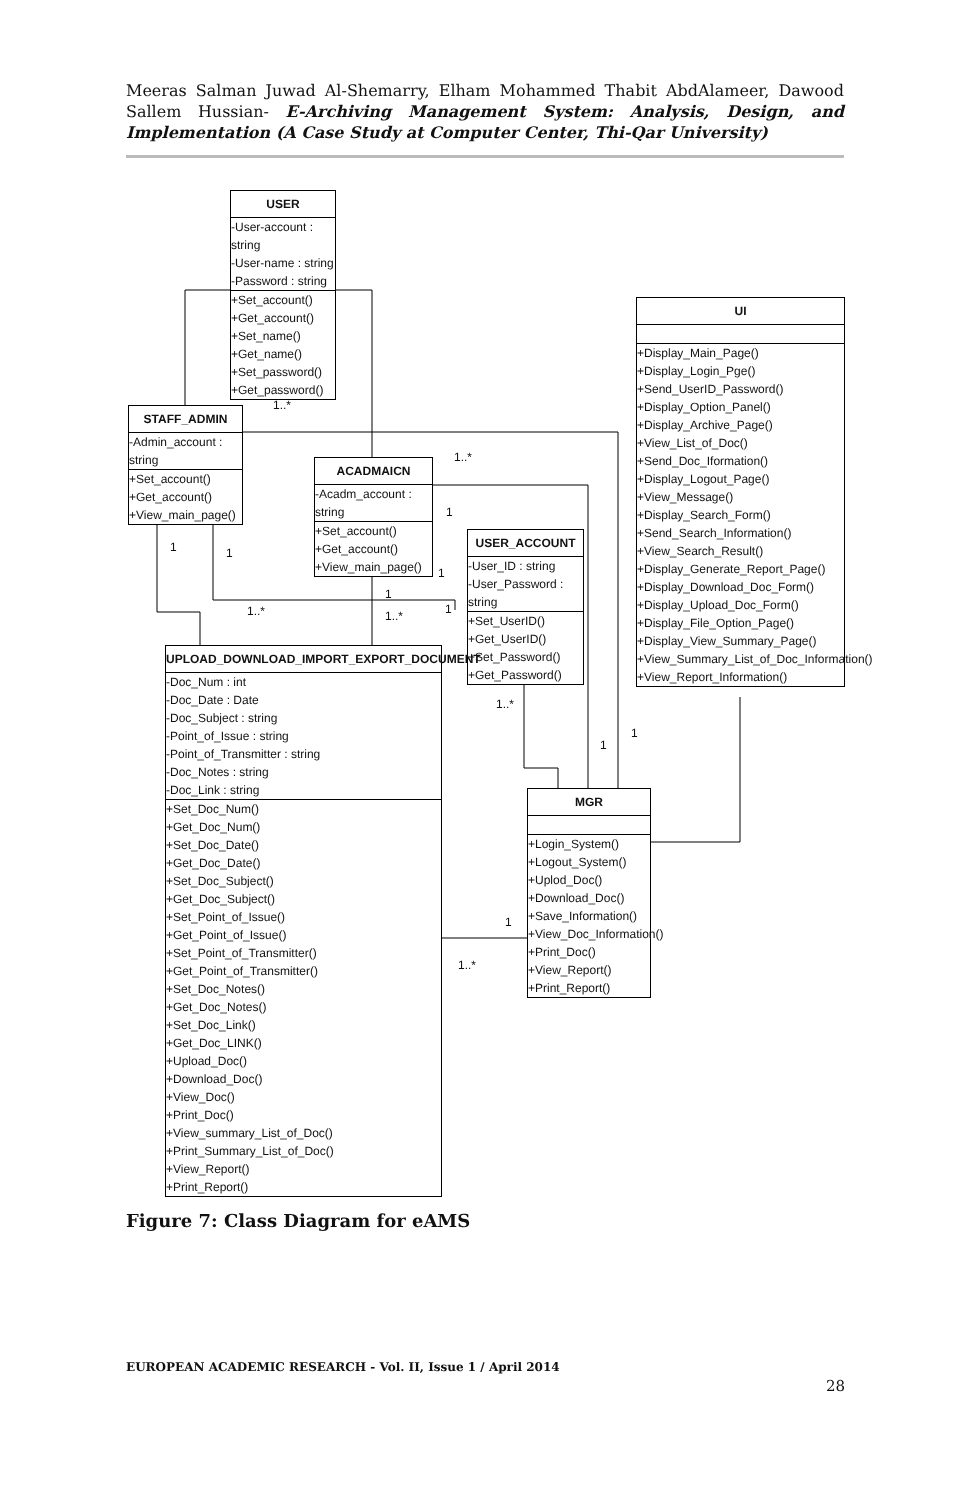Meeras Salman Juwad Al-Shemarry, Elham Mohammed Thabit AbdAlameer, Dawood Sallem Hussian- E-Archiving Management System: Analysis, Design, and Implementation (A Case Study at Computer Center, Thi-Qar University)
USER
-User-account : string
-User-name : string
-Password : string
+Set_account()
+Get_account()
+Set_name()
+Get_name()
+Set_password()
+Get_password()
STAFF_ADMIN
-Admin_account : string
+Set_account()
+Get_account()
+View_main_page()
ACADMAICN
-Acadm_account : string
+Set_account()
+Get_account()
+View_main_page()
USER_ACCOUNT
-User_ID : string
-User_Password : string
+Set_UserID()
+Get_UserID()
+Set_Password()
+Get_Password()
UI
+Display_Main_Page()
+Display_Login_Pge()
+Send_UserID_Password()
+Display_Option_Panel()
+Display_Archive_Page()
+View_List_of_Doc()
+Send_Doc_Iformation()
+Display_Logout_Page()
+View_Message()
+Display_Search_Form()
+Send_Search_Information()
+View_Search_Result()
+Display_Generate_Report_Page()
+Display_Download_Doc_Form()
+Display_Upload_Doc_Form()
+Display_File_Option_Page()
+Display_View_Summary_Page()
+View_Summary_List_of_Doc_Information()
+View_Report_Information()
UPLOAD_DOWNLOAD_IMPORT_EXPORT_DOCUMENT
-Doc_Num : int
-Doc_Date : Date
-Doc_Subject : string
-Point_of_Issue : string
-Point_of_Transmitter : string
-Doc_Notes : string
-Doc_Link : string
+Set_Doc_Num()
+Get_Doc_Num()
+Set_Doc_Date()
+Get_Doc_Date()
+Set_Doc_Subject()
+Get_Doc_Subject()
+Set_Point_of_Issue()
+Get_Point_of_Issue()
+Set_Point_of_Transmitter()
+Get_Point_of_Transmitter()
+Set_Doc_Notes()
+Get_Doc_Notes()
+Set_Doc_Link()
+Get_Doc_LINK()
+Upload_Doc()
+Download_Doc()
+View_Doc()
+Print_Doc()
+View_summary_List_of_Doc()
+Print_Summary_List_of_Doc()
+View_Report()
+Print_Report()
MGR
+Login_System()
+Logout_System()
+Uplod_Doc()
+Download_Doc()
+Save_Information()
+View_Doc_Information()
+Print_Doc()
+View_Report()
+Print_Report()
1..*
1..*
1
1 1
1
1
1
1..* 1..*
1..*
1
1
1
1..*
Figure 7: Class Diagram for eAMS
EUROPEAN ACADEMIC RESEARCH - Vol. II, Issue 1 / April 2014
28